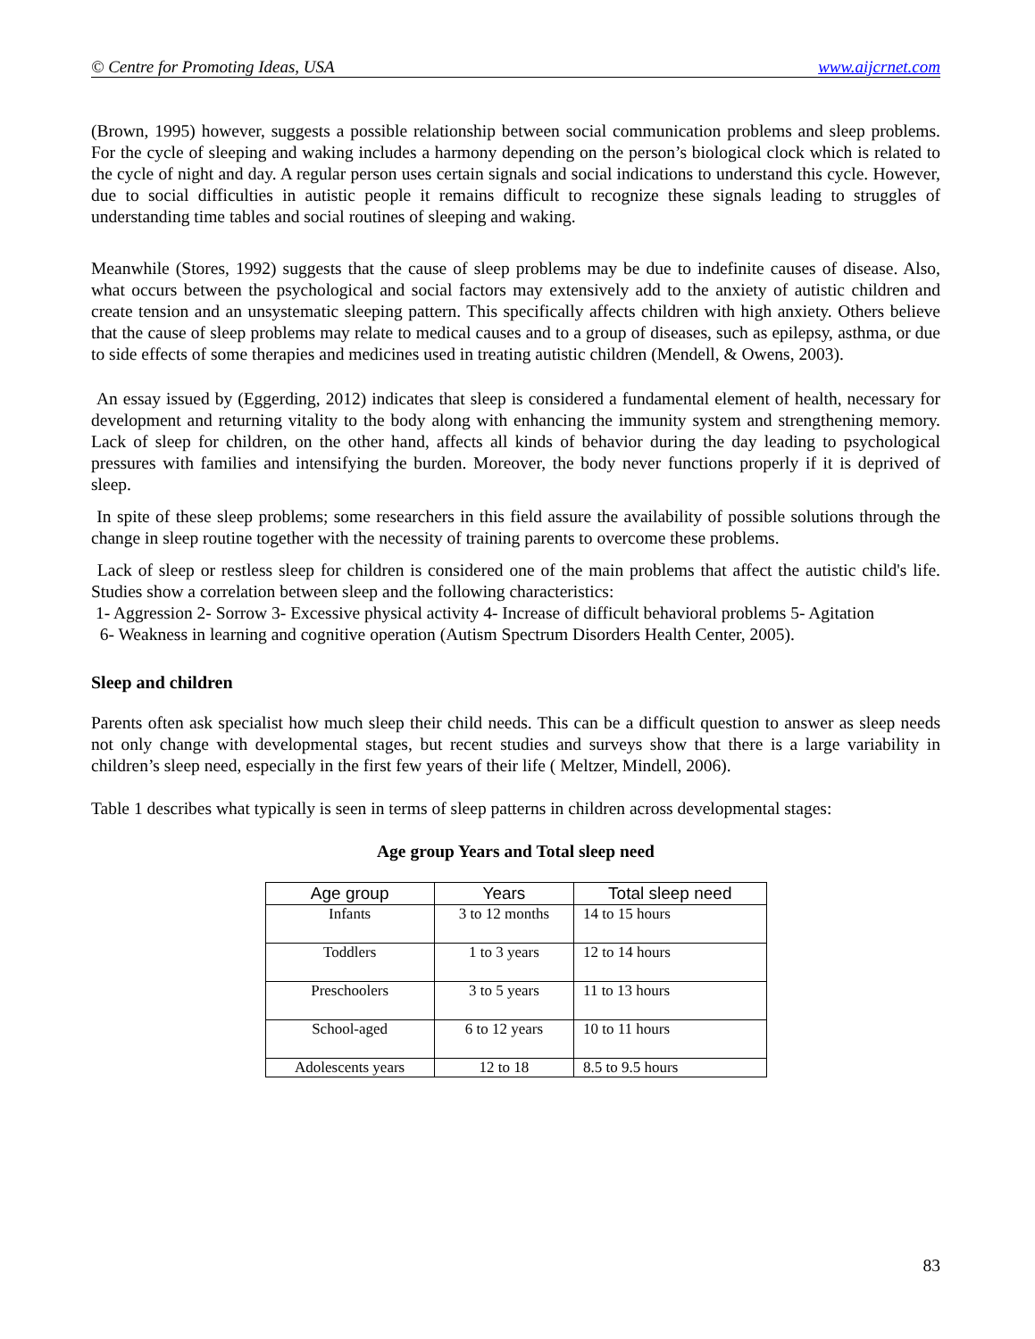© Centre for Promoting Ideas, USA www.aijcrnet.com
(Brown, 1995) however, suggests a possible relationship between social communication problems and sleep problems. For the cycle of sleeping and waking includes a harmony depending on the person’s biological clock which is related to the cycle of night and day. A regular person uses certain signals and social indications to understand this cycle. However, due to social difficulties in autistic people it remains difficult to recognize these signals leading to struggles of understanding time tables and social routines of sleeping and waking.
Meanwhile (Stores, 1992) suggests that the cause of sleep problems may be due to indefinite causes of disease. Also, what occurs between the psychological and social factors may extensively add to the anxiety of autistic children and create tension and an unsystematic sleeping pattern. This specifically affects children with high anxiety. Others believe that the cause of sleep problems may relate to medical causes and to a group of diseases, such as epilepsy, asthma, or due to side effects of some therapies and medicines used in treating autistic children (Mendell, & Owens, 2003).
An essay issued by (Eggerding, 2012) indicates that sleep is considered a fundamental element of health, necessary for development and returning vitality to the body along with enhancing the immunity system and strengthening memory. Lack of sleep for children, on the other hand, affects all kinds of behavior during the day leading to psychological pressures with families and intensifying the burden. Moreover, the body never functions properly if it is deprived of sleep.
In spite of these sleep problems; some researchers in this field assure the availability of possible solutions through the change in sleep routine together with the necessity of training parents to overcome these problems.
Lack of sleep or restless sleep for children is considered one of the main problems that affect the autistic child's life. Studies show a correlation between sleep and the following characteristics:
1- Aggression 2- Sorrow 3- Excessive physical activity 4- Increase of difficult behavioral problems 5- Agitation
6- Weakness in learning and cognitive operation (Autism Spectrum Disorders Health Center, 2005).
Sleep and children
Parents often ask specialist how much sleep their child needs. This can be a difficult question to answer as sleep needs not only change with developmental stages, but recent studies and surveys show that there is a large variability in children’s sleep need, especially in the first few years of their life ( Meltzer, Mindell, 2006).
Table 1 describes what typically is seen in terms of sleep patterns in children across developmental stages:
Age group Years and Total sleep need
| Age group | Years | Total sleep need |
| --- | --- | --- |
| Infants | 3 to 12 months | 14 to 15 hours |
| Toddlers | 1 to 3 years | 12 to 14 hours |
| Preschoolers | 3 to 5 years | 11 to 13 hours |
| School-aged | 6 to 12 years | 10 to 11 hours |
| Adolescents years | 12 to 18 | 8.5 to 9.5 hours |
83